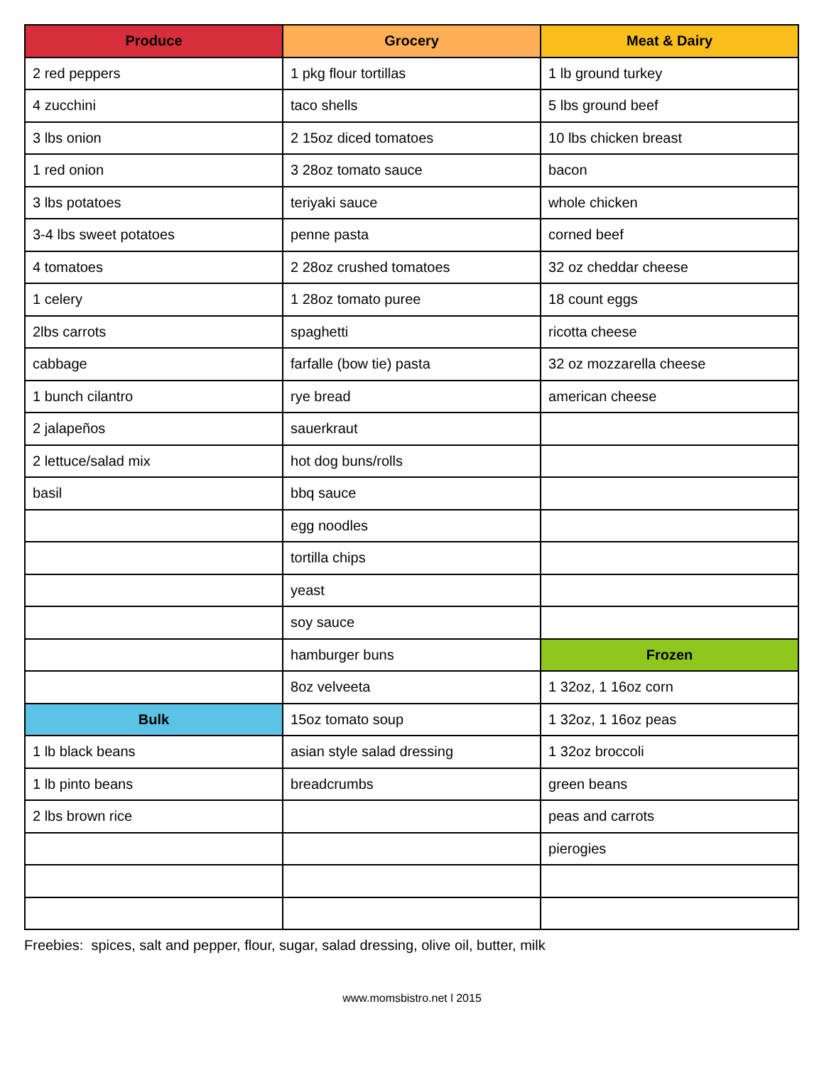| Produce | Grocery | Meat & Dairy |
| --- | --- | --- |
| 2 red peppers | 1 pkg flour tortillas | 1 lb ground turkey |
| 4 zucchini | taco shells | 5 lbs ground beef |
| 3 lbs onion | 2 15oz diced tomatoes | 10 lbs chicken breast |
| 1 red onion | 3 28oz tomato sauce | bacon |
| 3 lbs potatoes | teriyaki sauce | whole chicken |
| 3-4 lbs sweet potatoes | penne pasta | corned beef |
| 4 tomatoes | 2 28oz crushed tomatoes | 32 oz cheddar cheese |
| 1 celery | 1 28oz tomato puree | 18 count eggs |
| 2lbs carrots | spaghetti | ricotta cheese |
| cabbage | farfalle (bow tie) pasta | 32 oz mozzarella cheese |
| 1 bunch cilantro | rye bread | american cheese |
| 2 jalapeños | sauerkraut | |
| 2 lettuce/salad mix | hot dog buns/rolls | |
| basil | bbq sauce | |
| | egg noodles | |
| | tortilla chips | |
| | yeast | |
| | soy sauce | |
| | hamburger buns | Frozen |
| | 8oz velveeta | 1 32oz, 1 16oz corn |
| Bulk | 15oz tomato soup | 1 32oz, 1 16oz peas |
| 1 lb black beans | asian style salad dressing | 1 32oz broccoli |
| 1 lb pinto beans | breadcrumbs | green beans |
| 2 lbs brown rice | | peas and carrots |
| | | pierogies |
Freebies: spices, salt and pepper, flour, sugar, salad dressing, olive oil, butter, milk
www.momsbistro.net l 2015